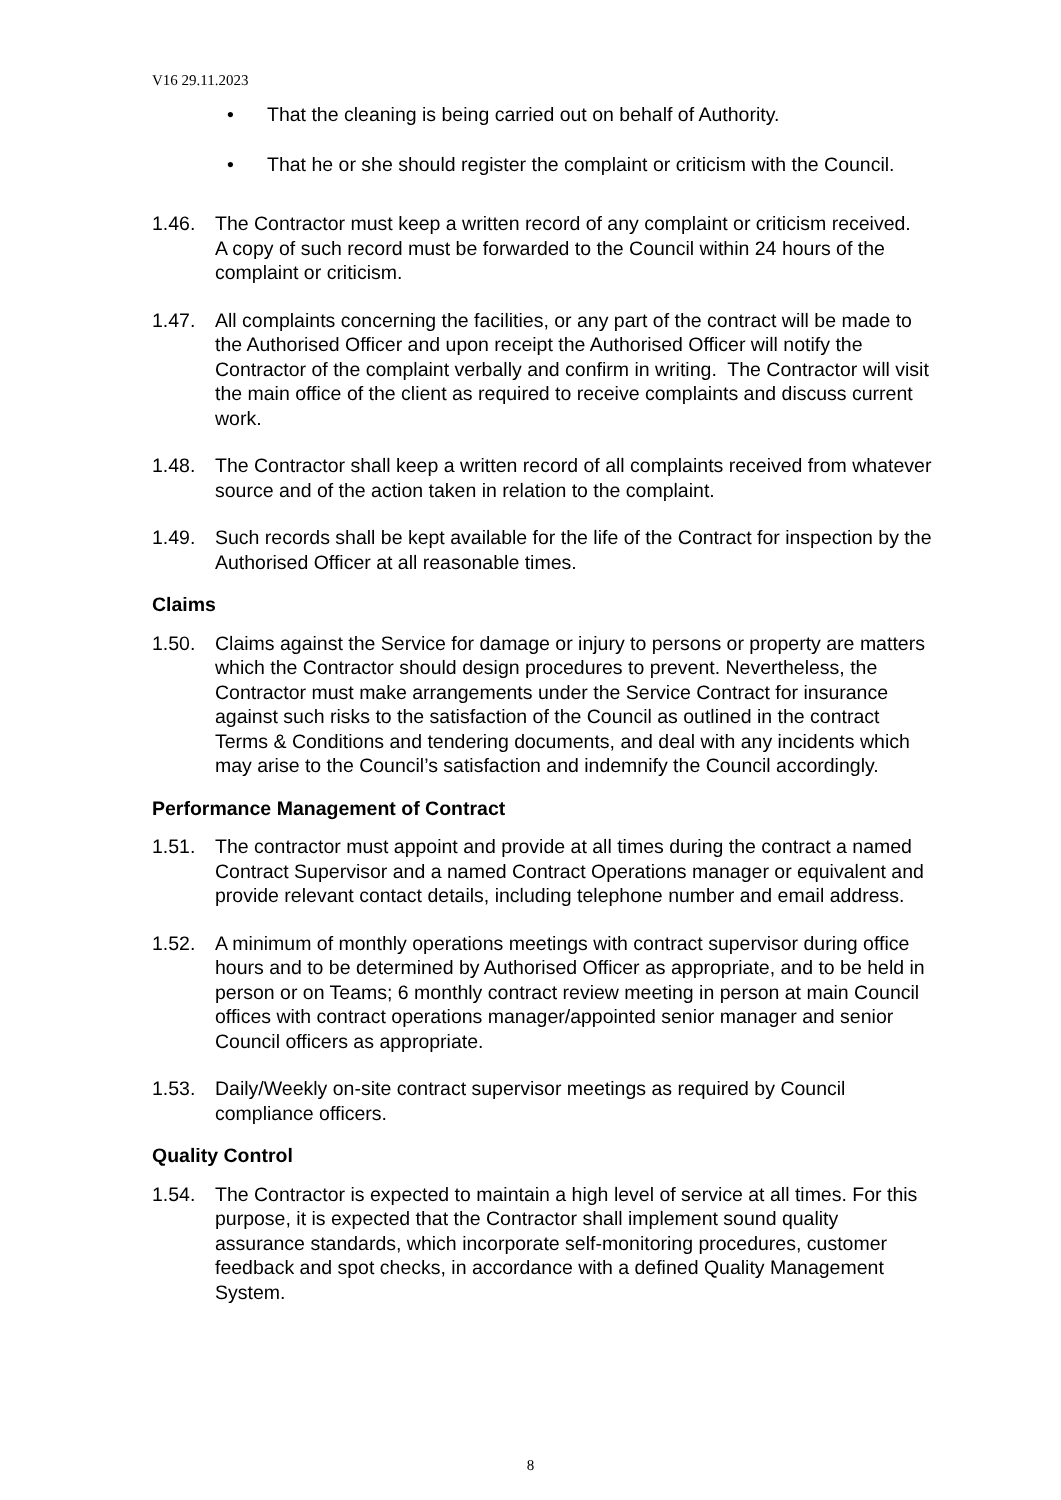V16 29.11.2023
• That the cleaning is being carried out on behalf of Authority.
• That he or she should register the complaint or criticism with the Council.
1.46. The Contractor must keep a written record of any complaint or criticism received. A copy of such record must be forwarded to the Council within 24 hours of the complaint or criticism.
1.47. All complaints concerning the facilities, or any part of the contract will be made to the Authorised Officer and upon receipt the Authorised Officer will notify the Contractor of the complaint verbally and confirm in writing. The Contractor will visit the main office of the client as required to receive complaints and discuss current work.
1.48. The Contractor shall keep a written record of all complaints received from whatever source and of the action taken in relation to the complaint.
1.49. Such records shall be kept available for the life of the Contract for inspection by the Authorised Officer at all reasonable times.
Claims
1.50. Claims against the Service for damage or injury to persons or property are matters which the Contractor should design procedures to prevent. Nevertheless, the Contractor must make arrangements under the Service Contract for insurance against such risks to the satisfaction of the Council as outlined in the contract Terms & Conditions and tendering documents, and deal with any incidents which may arise to the Council’s satisfaction and indemnify the Council accordingly.
Performance Management of Contract
1.51. The contractor must appoint and provide at all times during the contract a named Contract Supervisor and a named Contract Operations manager or equivalent and provide relevant contact details, including telephone number and email address.
1.52. A minimum of monthly operations meetings with contract supervisor during office hours and to be determined by Authorised Officer as appropriate, and to be held in person or on Teams; 6 monthly contract review meeting in person at main Council offices with contract operations manager/appointed senior manager and senior Council officers as appropriate.
1.53. Daily/Weekly on-site contract supervisor meetings as required by Council compliance officers.
Quality Control
1.54. The Contractor is expected to maintain a high level of service at all times. For this purpose, it is expected that the Contractor shall implement sound quality assurance standards, which incorporate self-monitoring procedures, customer feedback and spot checks, in accordance with a defined Quality Management System.
8